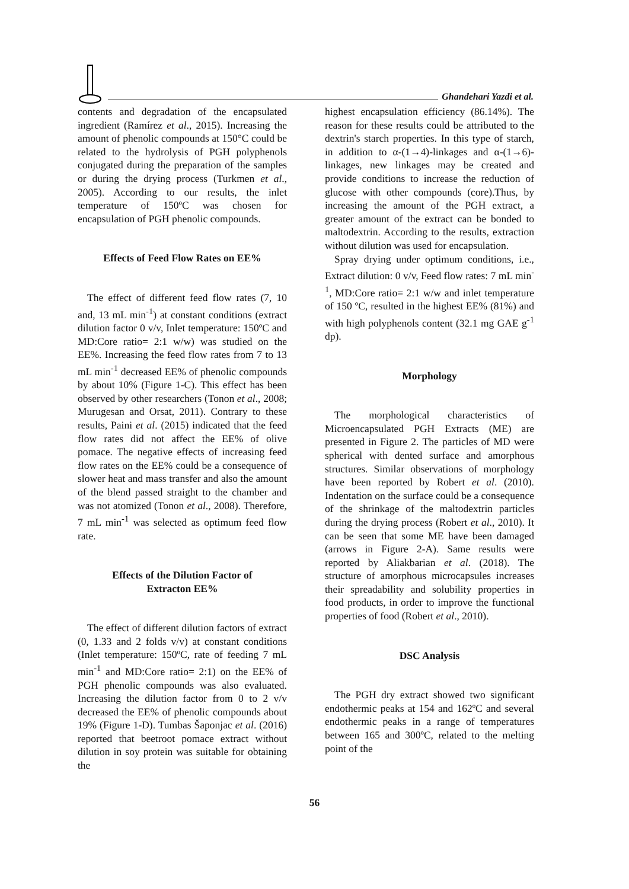Ghandehari Yazdi et al.
contents and degradation of the encapsulated ingredient (Ramírez et al., 2015). Increasing the amount of phenolic compounds at 150°C could be related to the hydrolysis of PGH polyphenols conjugated during the preparation of the samples or during the drying process (Turkmen et al., 2005). According to our results, the inlet temperature of 150ºC was chosen for encapsulation of PGH phenolic compounds.
Effects of Feed Flow Rates on EE%
The effect of different feed flow rates (7, 10 and, 13 mL min<sup>-1</sup>) at constant conditions (extract dilution factor 0 v/v, Inlet temperature: 150ºC and MD:Core ratio= 2:1 w/w) was studied on the EE%. Increasing the feed flow rates from 7 to 13 mL min<sup>-1</sup> decreased EE% of phenolic compounds by about 10% (Figure 1-C). This effect has been observed by other researchers (Tonon et al., 2008; Murugesan and Orsat, 2011). Contrary to these results, Paini et al. (2015) indicated that the feed flow rates did not affect the EE% of olive pomace. The negative effects of increasing feed flow rates on the EE% could be a consequence of slower heat and mass transfer and also the amount of the blend passed straight to the chamber and was not atomized (Tonon et al., 2008). Therefore, 7 mL min<sup>-1</sup> was selected as optimum feed flow rate.
Effects of the Dilution Factor of
Extracton EE%
The effect of different dilution factors of extract (0, 1.33 and 2 folds v/v) at constant conditions (Inlet temperature: 150ºC, rate of feeding 7 mL min<sup>-1</sup> and MD:Core ratio= 2:1) on the EE% of PGH phenolic compounds was also evaluated. Increasing the dilution factor from 0 to 2 v/v decreased the EE% of phenolic compounds about 19% (Figure 1-D). Tumbas Šaponjac et al. (2016) reported that beetroot pomace extract without dilution in soy protein was suitable for obtaining the
highest encapsulation efficiency (86.14%). The reason for these results could be attributed to the dextrin's starch properties. In this type of starch, in addition to α-(1→4)-linkages and α-(1→6)-linkages, new linkages may be created and provide conditions to increase the reduction of glucose with other compounds (core).Thus, by increasing the amount of the PGH extract, a greater amount of the extract can be bonded to maltodextrin. According to the results, extraction without dilution was used for encapsulation.
Spray drying under optimum conditions, i.e., Extract dilution: 0 v/v, Feed flow rates: 7 mL min<sup>-1</sup>, MD:Core ratio= 2:1 w/w and inlet temperature of 150 ºC, resulted in the highest EE% (81%) and with high polyphenols content (32.1 mg GAE g<sup>-1</sup> dp).
Morphology
The morphological characteristics of Microencapsulated PGH Extracts (ME) are presented in Figure 2. The particles of MD were spherical with dented surface and amorphous structures. Similar observations of morphology have been reported by Robert et al. (2010). Indentation on the surface could be a consequence of the shrinkage of the maltodextrin particles during the drying process (Robert et al., 2010). It can be seen that some ME have been damaged (arrows in Figure 2-A). Same results were reported by Aliakbarian et al. (2018). The structure of amorphous microcapsules increases their spreadability and solubility properties in food products, in order to improve the functional properties of food (Robert et al., 2010).
DSC Analysis
The PGH dry extract showed two significant endothermic peaks at 154 and 162ºC and several endothermic peaks in a range of temperatures between 165 and 300ºC, related to the melting point of the
56